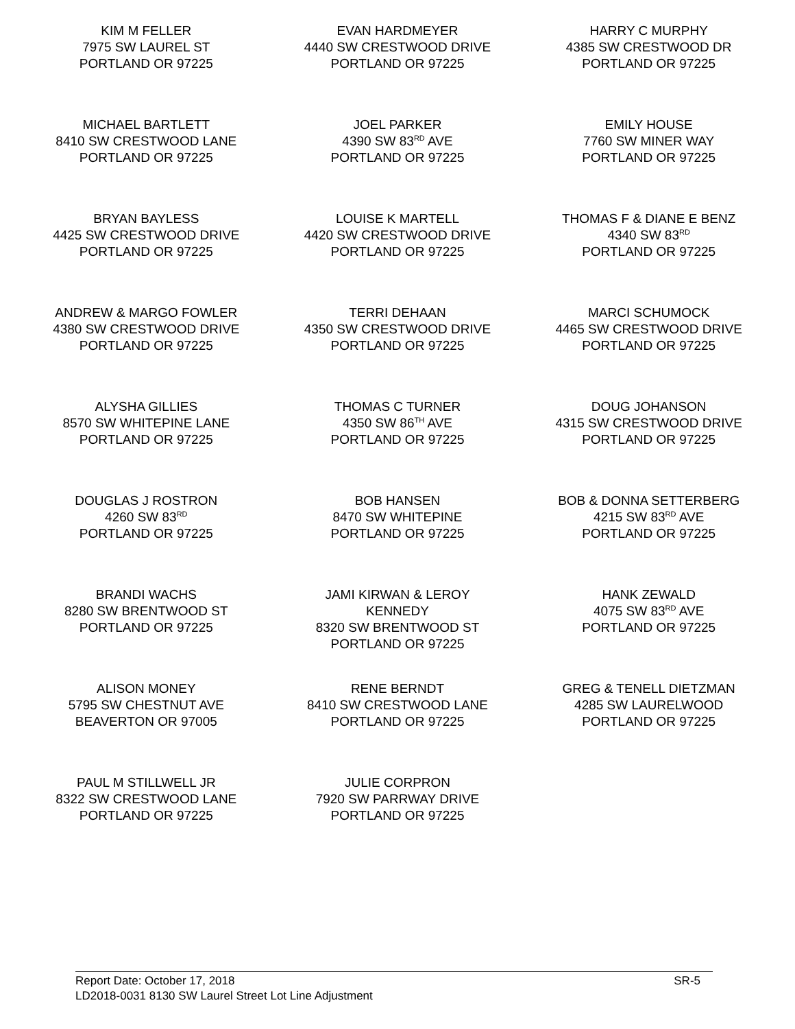| KIM M FELLER 7975 SW LAUREL ST PORTLAND OR 97225 | EVAN HARDMEYER 4440 SW CRESTWOOD DRIVE PORTLAND OR 97225 | HARRY C MURPHY 4385 SW CRESTWOOD DR PORTLAND OR 97225 |
| MICHAEL BARTLETT 8410 SW CRESTWOOD LANE PORTLAND OR 97225 | JOEL PARKER 4390 SW 83<sup>RD</sup> AVE PORTLAND OR 97225 | EMILY HOUSE 7760 SW MINER WAY PORTLAND OR 97225 |
| BRYAN BAYLESS 4425 SW CRESTWOOD DRIVE PORTLAND OR 97225 | LOUISE K MARTELL 4420 SW CRESTWOOD DRIVE PORTLAND OR 97225 | THOMAS F & DIANE E BENZ 4340 SW 83<sup>RD</sup> PORTLAND OR 97225 |
| ANDREW & MARGO FOWLER 4380 SW CRESTWOOD DRIVE PORTLAND OR 97225 | TERRI DEHAAN 4350 SW CRESTWOOD DRIVE PORTLAND OR 97225 | MARCI SCHUMOCK 4465 SW CRESTWOOD DRIVE PORTLAND OR 97225 |
| ALYSHA GILLIES 8570 SW WHITEPINE LANE PORTLAND OR 97225 | THOMAS C TURNER 4350 SW 86<sup>TH</sup> AVE PORTLAND OR 97225 | DOUG JOHANSON 4315 SW CRESTWOOD DRIVE PORTLAND OR 97225 |
| DOUGLAS J ROSTRON 4260 SW 83<sup>RD</sup> PORTLAND OR 97225 | BOB HANSEN 8470 SW WHITEPINE PORTLAND OR 97225 | BOB & DONNA SETTERBERG 4215 SW 83<sup>RD</sup> AVE PORTLAND OR 97225 |
| BRANDI WACHS 8280 SW BRENTWOOD ST PORTLAND OR 97225 | JAMI KIRWAN & LEROY KENNEDY 8320 SW BRENTWOOD ST PORTLAND OR 97225 | HANK ZEWALD 4075 SW 83<sup>RD</sup> AVE PORTLAND OR 97225 |
| ALISON MONEY 5795 SW CHESTNUT AVE BEAVERTON OR 97005 | RENE BERNDT 8410 SW CRESTWOOD LANE PORTLAND OR 97225 | GREG & TENELL DIETZMAN 4285 SW LAURELWOOD PORTLAND OR 97225 |
| PAUL M STILLWELL JR 8322 SW CRESTWOOD LANE PORTLAND OR 97225 | JULIE CORPRON 7920 SW PARRWAY DRIVE PORTLAND OR 97225 | |
SR-5 Report Date: October 17, 2018
LD2018-0031 8130 SW Laurel Street Lot Line Adjustment